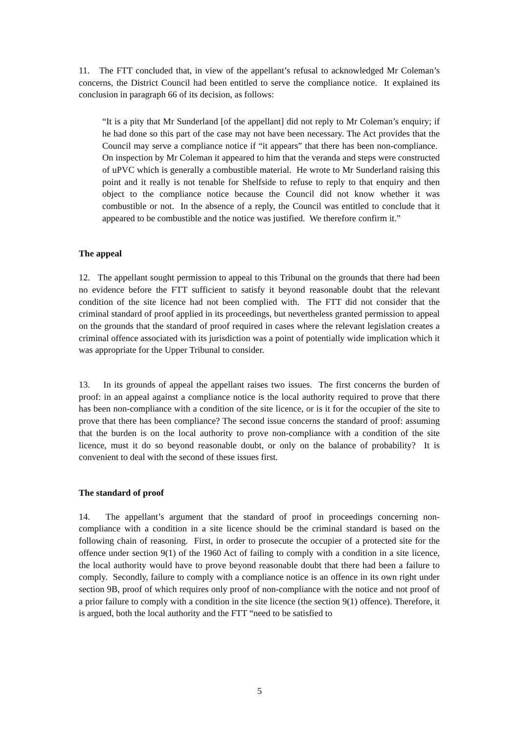11. The FTT concluded that, in view of the appellant’s refusal to acknowledged Mr Coleman’s concerns, the District Council had been entitled to serve the compliance notice. It explained its conclusion in paragraph 66 of its decision, as follows:
“It is a pity that Mr Sunderland [of the appellant] did not reply to Mr Coleman’s enquiry; if he had done so this part of the case may not have been necessary. The Act provides that the Council may serve a compliance notice if “it appears” that there has been non-compliance. On inspection by Mr Coleman it appeared to him that the veranda and steps were constructed of uPVC which is generally a combustible material. He wrote to Mr Sunderland raising this point and it really is not tenable for Shelfside to refuse to reply to that enquiry and then object to the compliance notice because the Council did not know whether it was combustible or not. In the absence of a reply, the Council was entitled to conclude that it appeared to be combustible and the notice was justified. We therefore confirm it.”
The appeal
12. The appellant sought permission to appeal to this Tribunal on the grounds that there had been no evidence before the FTT sufficient to satisfy it beyond reasonable doubt that the relevant condition of the site licence had not been complied with. The FTT did not consider that the criminal standard of proof applied in its proceedings, but nevertheless granted permission to appeal on the grounds that the standard of proof required in cases where the relevant legislation creates a criminal offence associated with its jurisdiction was a point of potentially wide implication which it was appropriate for the Upper Tribunal to consider.
13. In its grounds of appeal the appellant raises two issues. The first concerns the burden of proof: in an appeal against a compliance notice is the local authority required to prove that there has been non-compliance with a condition of the site licence, or is it for the occupier of the site to prove that there has been compliance? The second issue concerns the standard of proof: assuming that the burden is on the local authority to prove non-compliance with a condition of the site licence, must it do so beyond reasonable doubt, or only on the balance of probability? It is convenient to deal with the second of these issues first.
The standard of proof
14. The appellant’s argument that the standard of proof in proceedings concerning non-compliance with a condition in a site licence should be the criminal standard is based on the following chain of reasoning. First, in order to prosecute the occupier of a protected site for the offence under section 9(1) of the 1960 Act of failing to comply with a condition in a site licence, the local authority would have to prove beyond reasonable doubt that there had been a failure to comply. Secondly, failure to comply with a compliance notice is an offence in its own right under section 9B, proof of which requires only proof of non-compliance with the notice and not proof of a prior failure to comply with a condition in the site licence (the section 9(1) offence). Therefore, it is argued, both the local authority and the FTT “need to be satisfied to
5